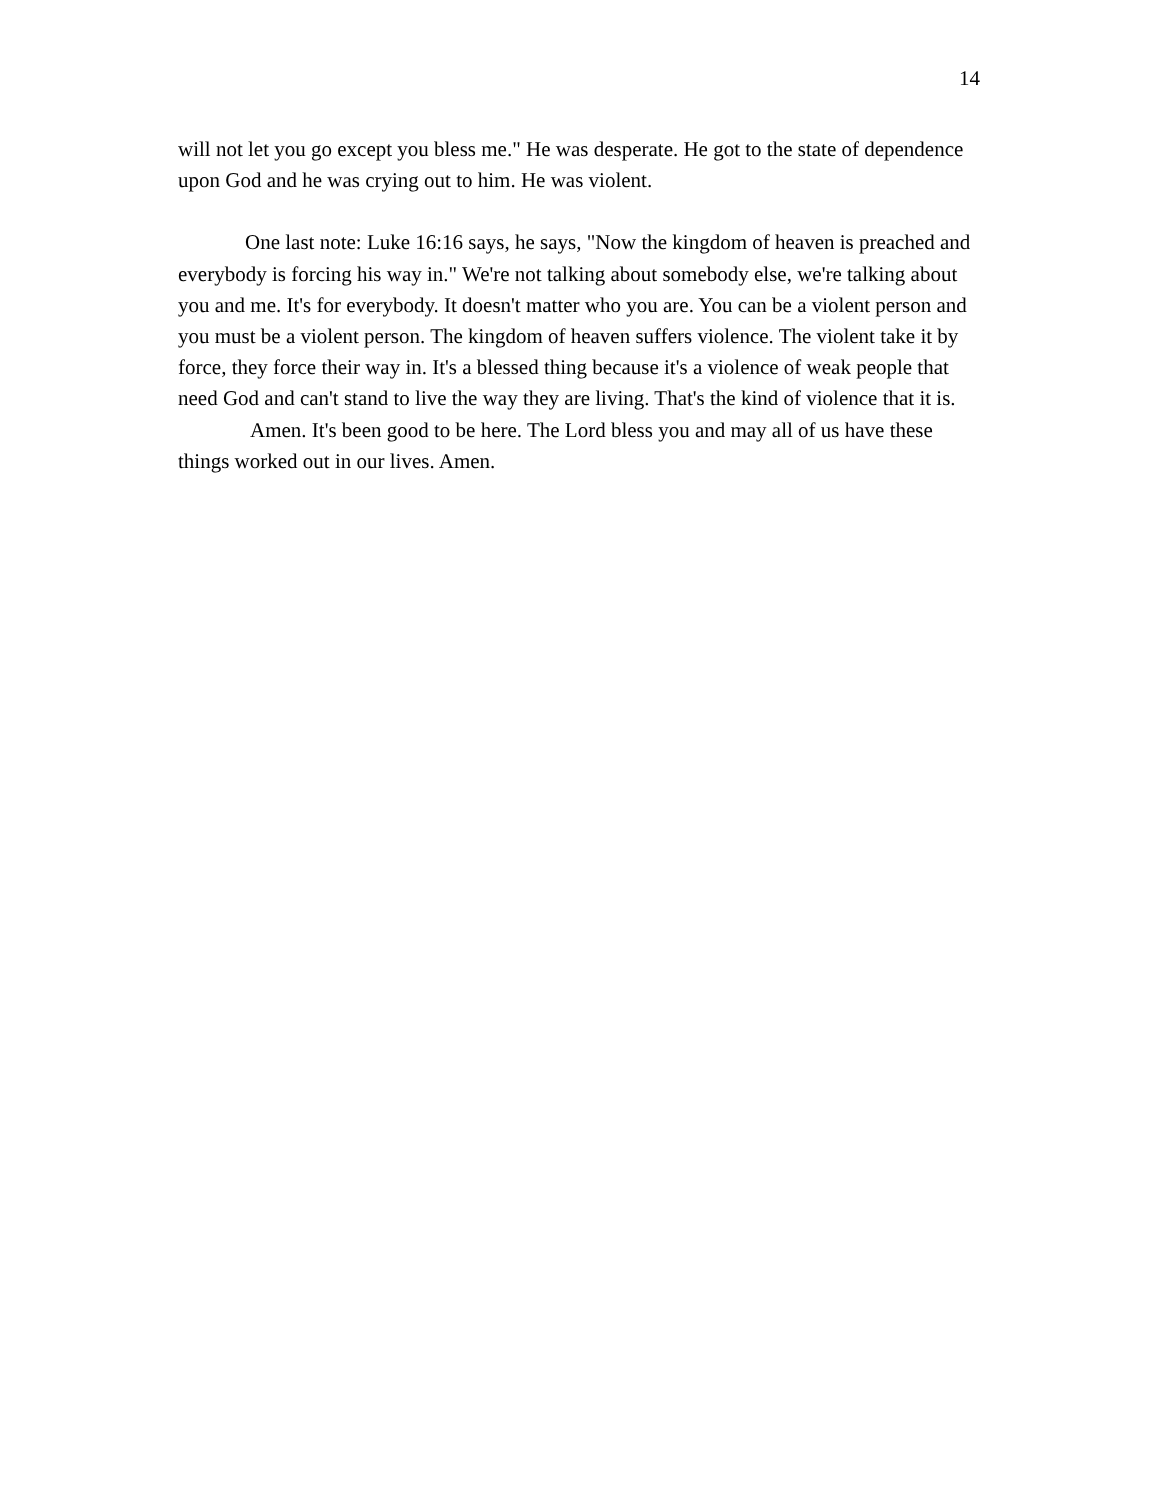14
will not let you go except you bless me." He was desperate. He got to the state of dependence upon God and he was crying out to him. He was violent.
One last note: Luke 16:16 says, he says, "Now the kingdom of heaven is preached and everybody is forcing his way in." We're not talking about somebody else, we're talking about you and me. It's for everybody. It doesn't matter who you are. You can be a violent person and you must be a violent person. The kingdom of heaven suffers violence. The violent take it by force, they force their way in. It's a blessed thing because it's a violence of weak people that need God and can't stand to live the way they are living. That's the kind of violence that it is.
Amen. It's been good to be here. The Lord bless you and may all of us have these things worked out in our lives. Amen.